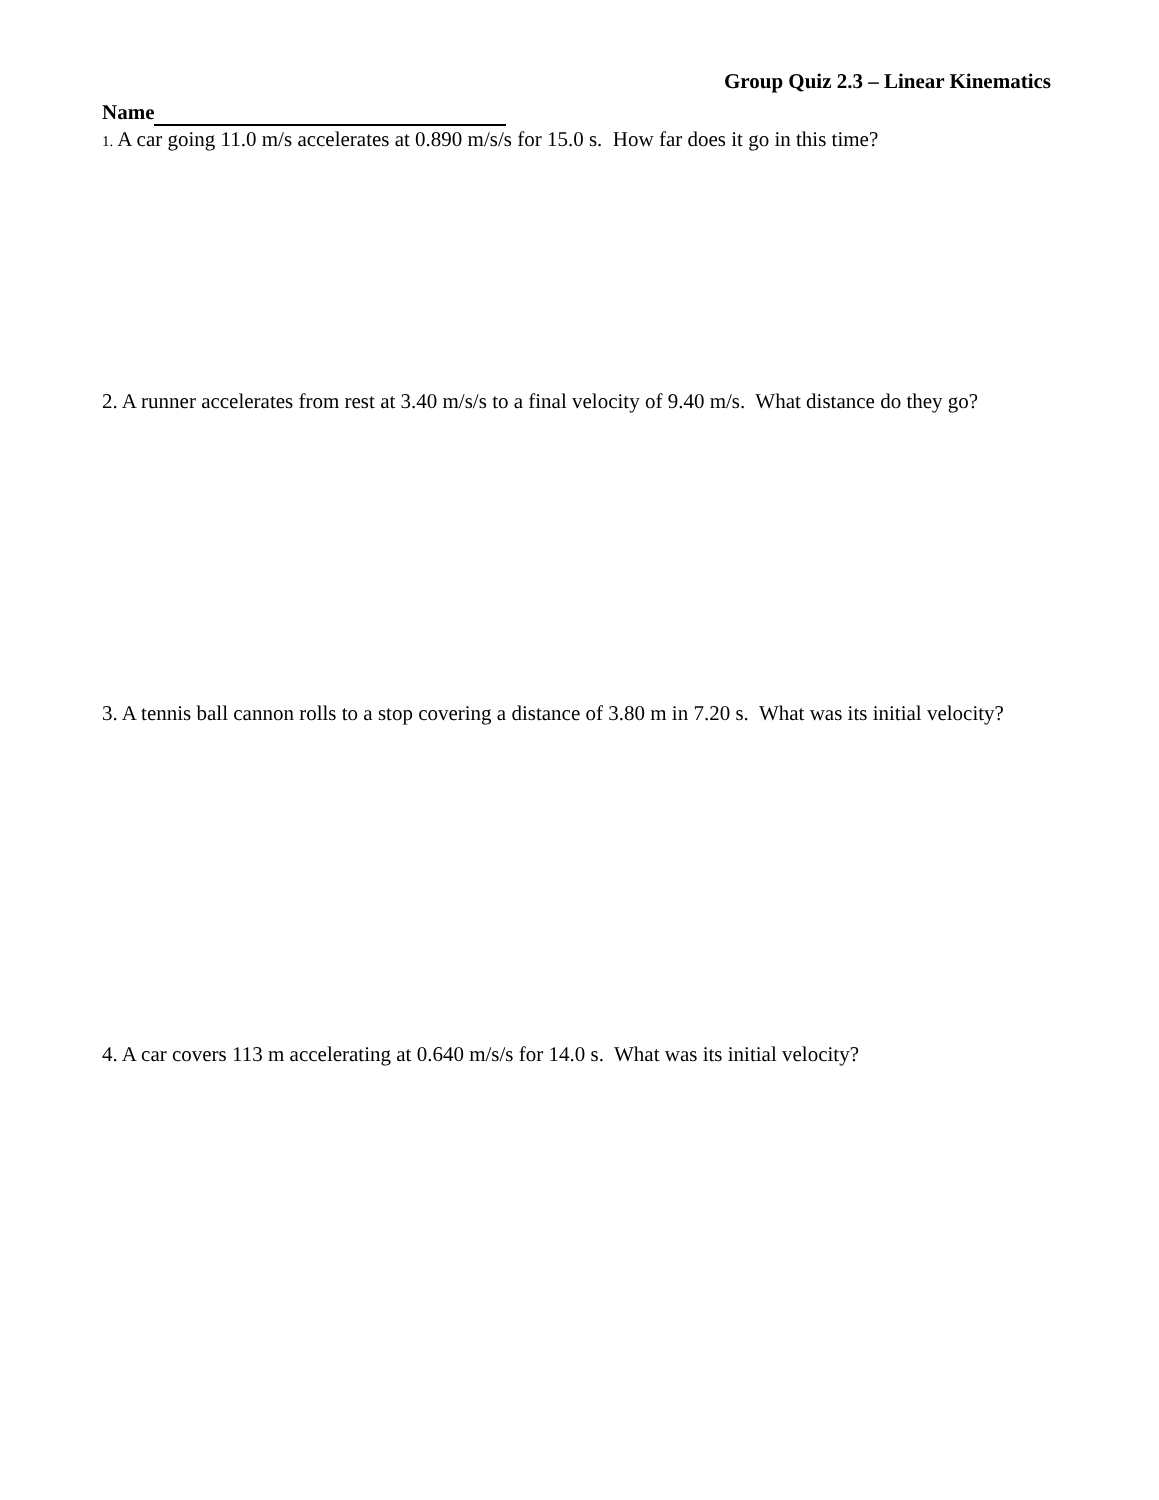Group Quiz 2.3 – Linear Kinematics
Name
1. A car going 11.0 m/s accelerates at 0.890 m/s/s for 15.0 s. How far does it go in this time?
2. A runner accelerates from rest at 3.40 m/s/s to a final velocity of 9.40 m/s. What distance do they go?
3. A tennis ball cannon rolls to a stop covering a distance of 3.80 m in 7.20 s. What was its initial velocity?
4. A car covers 113 m accelerating at 0.640 m/s/s for 14.0 s. What was its initial velocity?